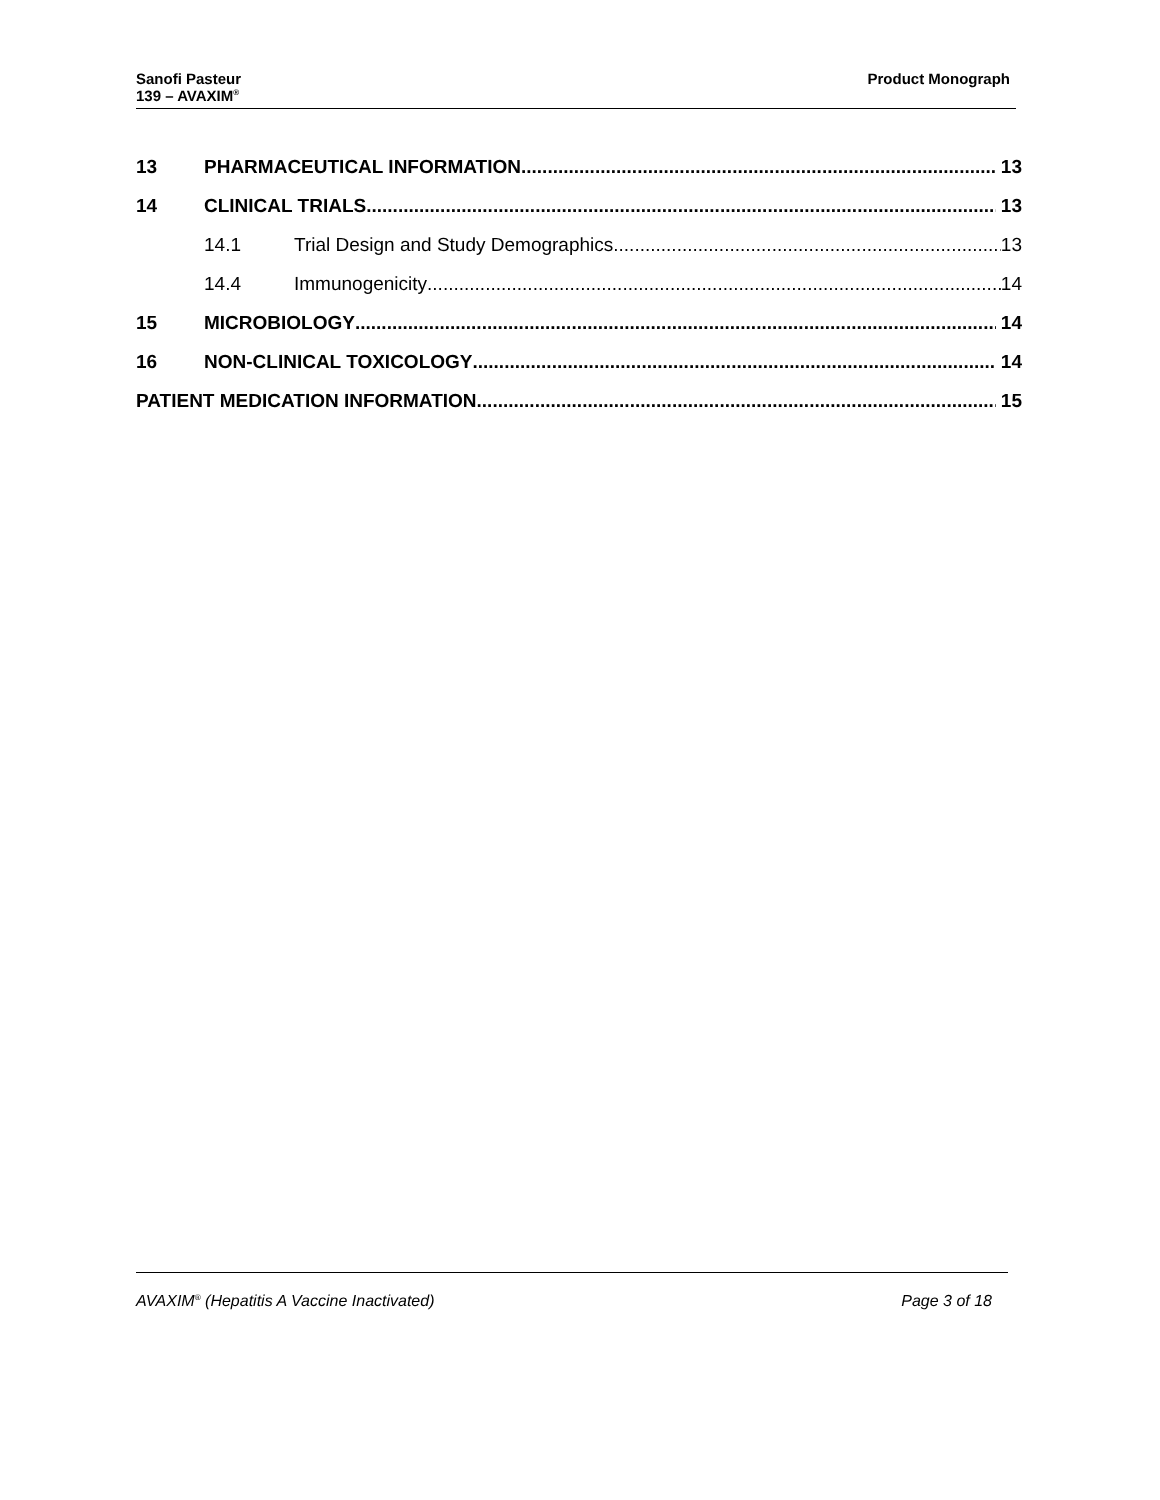Sanofi Pasteur
139 – AVAXIM<sup>®</sup>
Product Monograph
13 PHARMACEUTICAL INFORMATION 13
14 CLINICAL TRIALS 13
14.1 Trial Design and Study Demographics 13
14.4 Immunogenicity 14
15 MICROBIOLOGY 14
16 NON-CLINICAL TOXICOLOGY 14
PATIENT MEDICATION INFORMATION 15
AVAXIM<sup>®</sup> (Hepatitis A Vaccine Inactivated) Page 3 of 18